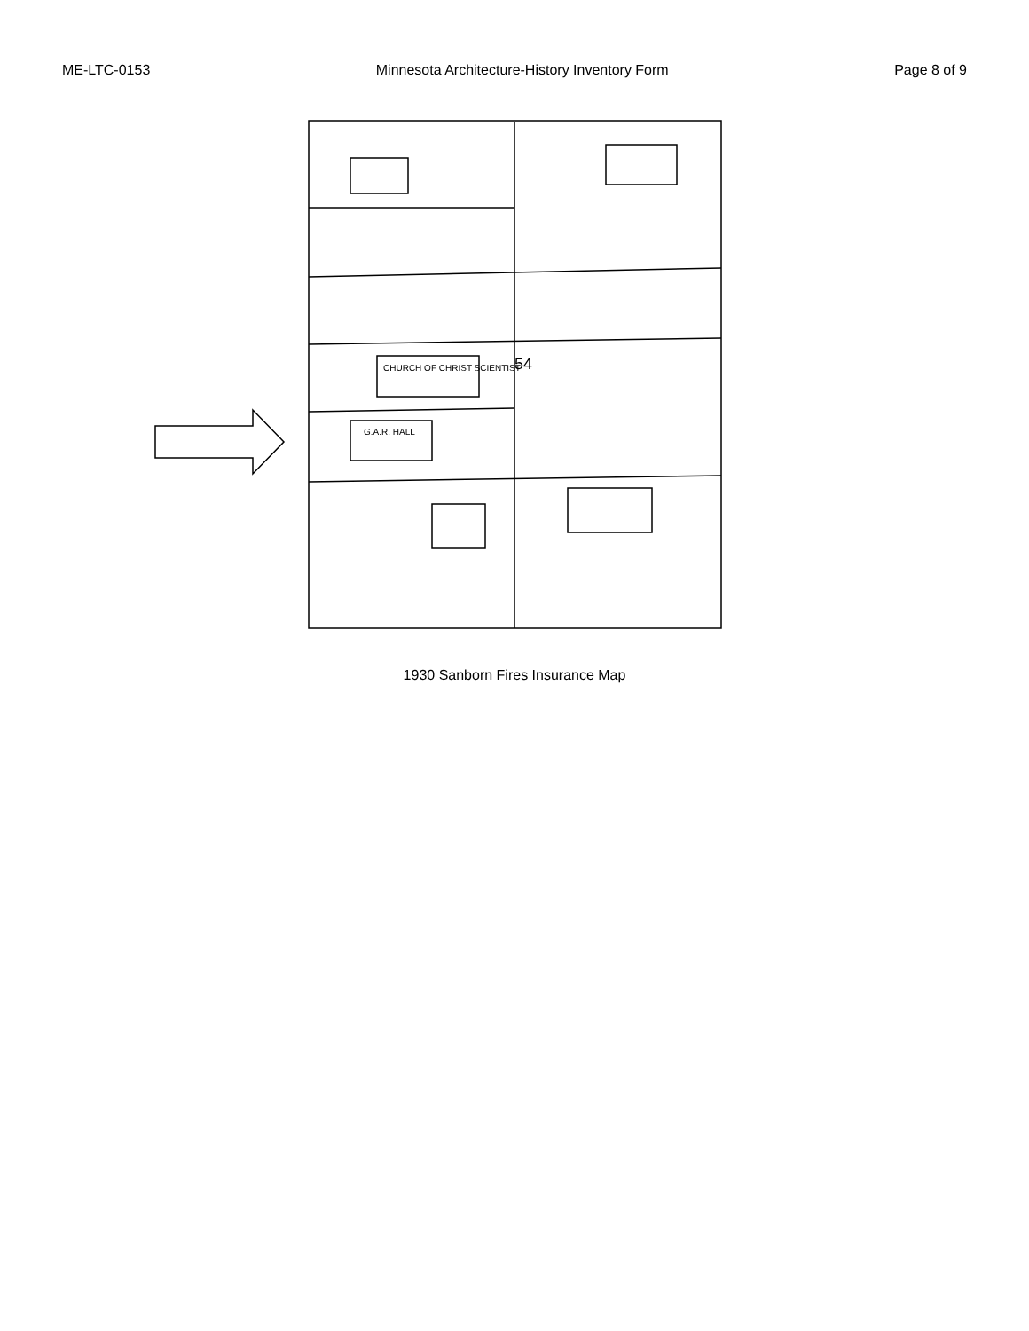ME-LTC-0153 Minnesota Architecture-History Inventory Form Page 8 of 9
54
CHURCH OF CHRIST SCIENTIST
G.A.R. HALL
1930 Sanborn Fires Insurance Map